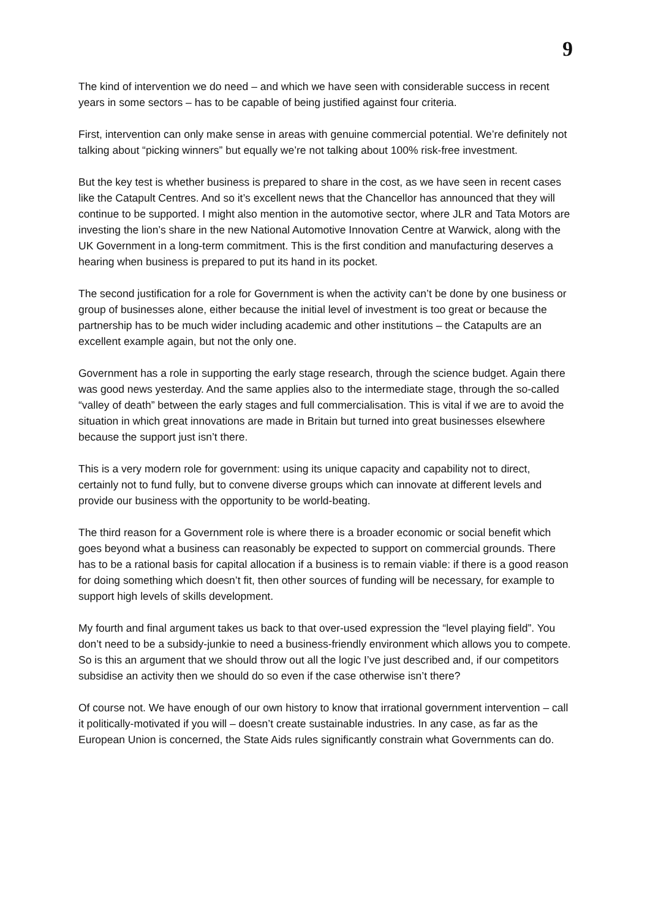9
The kind of intervention we do need – and which we have seen with considerable success in recent years in some sectors – has to be capable of being justified against four criteria.
First, intervention can only make sense in areas with genuine commercial potential. We’re definitely not talking about “picking winners” but equally we’re not talking about 100% risk-free investment.
But the key test is whether business is prepared to share in the cost, as we have seen in recent cases like the Catapult Centres. And so it’s excellent news that the Chancellor has announced that they will continue to be supported. I might also mention in the automotive sector, where JLR and Tata Motors are investing the lion’s share in the new National Automotive Innovation Centre at Warwick, along with the UK Government in a long-term commitment. This is the first condition and manufacturing deserves a hearing when business is prepared to put its hand in its pocket.
The second justification for a role for Government is when the activity can’t be done by one business or group of businesses alone, either because the initial level of investment is too great or because the partnership has to be much wider including academic and other institutions – the Catapults are an excellent example again, but not the only one.
Government has a role in supporting the early stage research, through the science budget. Again there was good news yesterday. And the same applies also to the intermediate stage, through the so-called “valley of death” between the early stages and full commercialisation. This is vital if we are to avoid the situation in which great innovations are made in Britain but turned into great businesses elsewhere because the support just isn’t there.
This is a very modern role for government: using its unique capacity and capability not to direct, certainly not to fund fully, but to convene diverse groups which can innovate at different levels and provide our business with the opportunity to be world-beating.
The third reason for a Government role is where there is a broader economic or social benefit which goes beyond what a business can reasonably be expected to support on commercial grounds. There has to be a rational basis for capital allocation if a business is to remain viable: if there is a good reason for doing something which doesn’t fit, then other sources of funding will be necessary, for example to support high levels of skills development.
My fourth and final argument takes us back to that over-used expression the “level playing field”. You don’t need to be a subsidy-junkie to need a business-friendly environment which allows you to compete. So is this an argument that we should throw out all the logic I’ve just described and, if our competitors subsidise an activity then we should do so even if the case otherwise isn’t there?
Of course not. We have enough of our own history to know that irrational government intervention – call it politically-motivated if you will – doesn’t create sustainable industries. In any case, as far as the European Union is concerned, the State Aids rules significantly constrain what Governments can do.